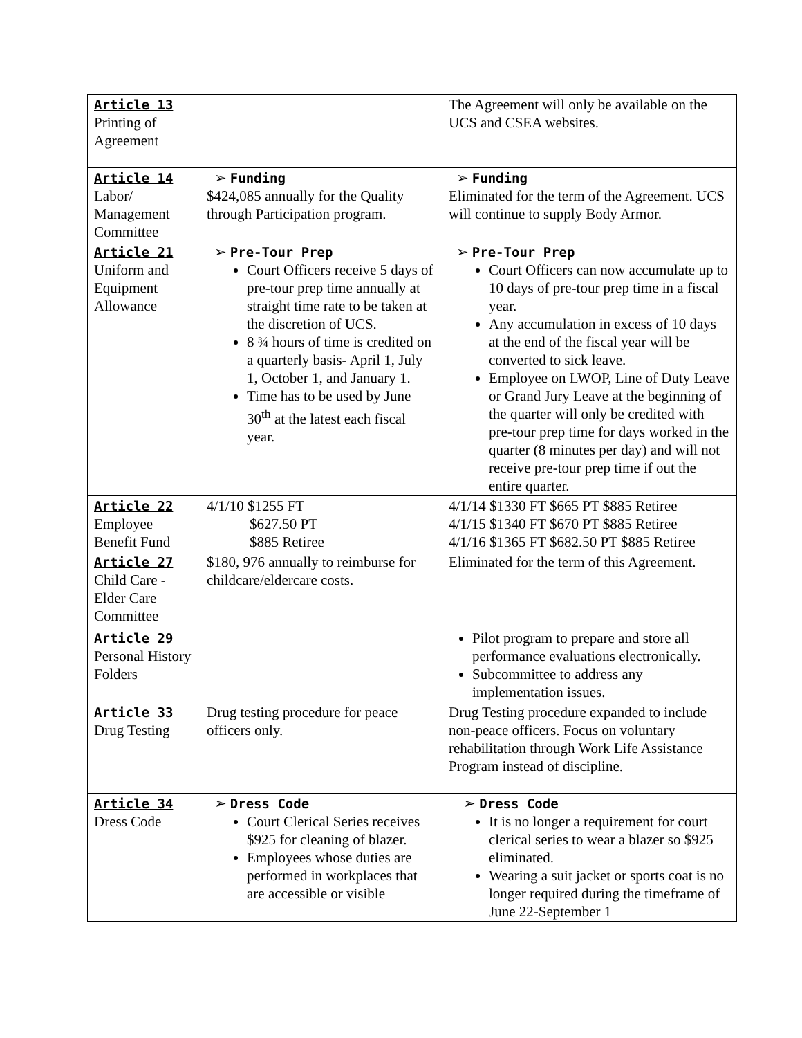| Article 13 Printing of Agreement | | The Agreement will only be available on the UCS and CSEA websites. |
| Article 14 Labor/ Management Committee | ➢ Funding $424,085 annually for the Quality through Participation program. | ➢ Funding Eliminated for the term of the Agreement. UCS will continue to supply Body Armor. |
| Article 21 Uniform and Equipment Allowance | ➢ Pre-Tour Prep Court Officers receive 5 days of pre-tour prep time annually at straight time rate to be taken at the discretion of UCS. 8 ¾ hours of time is credited on a quarterly basis- April 1, July 1, October 1, and January 1. Time has to be used by June 30<sup>th</sup> at the latest each fiscal year. | ➢ Pre-Tour Prep Court Officers can now accumulate up to 10 days of pre-tour prep time in a fiscal year. Any accumulation in excess of 10 days at the end of the fiscal year will be converted to sick leave. Employee on LWOP, Line of Duty Leave or Grand Jury Leave at the beginning of the quarter will only be credited with pre-tour prep time for days worked in the quarter (8 minutes per day) and will not receive pre-tour prep time if out the entire quarter. |
| Article 22 Employee Benefit Fund | 4/1/10 $1255 FT $627.50 PT $885 Retiree | 4/1/14 $1330 FT $665 PT $885 Retiree 4/1/15 $1340 FT $670 PT $885 Retiree 4/1/16 $1365 FT $682.50 PT $885 Retiree |
| Article 27 Child Care - Elder Care Committee | $180, 976 annually to reimburse for childcare/eldercare costs. | Eliminated for the term of this Agreement. |
| Article 29 Personal History Folders | | Pilot program to prepare and store all performance evaluations electronically. Subcommittee to address any implementation issues. |
| Article 33 Drug Testing | Drug testing procedure for peace officers only. | Drug Testing procedure expanded to include non-peace officers. Focus on voluntary rehabilitation through Work Life Assistance Program instead of discipline. |
| Article 34 Dress Code | ➢ Dress Code Court Clerical Series receives $925 for cleaning of blazer. Employees whose duties are performed in workplaces that are accessible or visible | ➢ Dress Code It is no longer a requirement for court clerical series to wear a blazer so $925 eliminated. Wearing a suit jacket or sports coat is no longer required during the timeframe of June 22-September 1 |